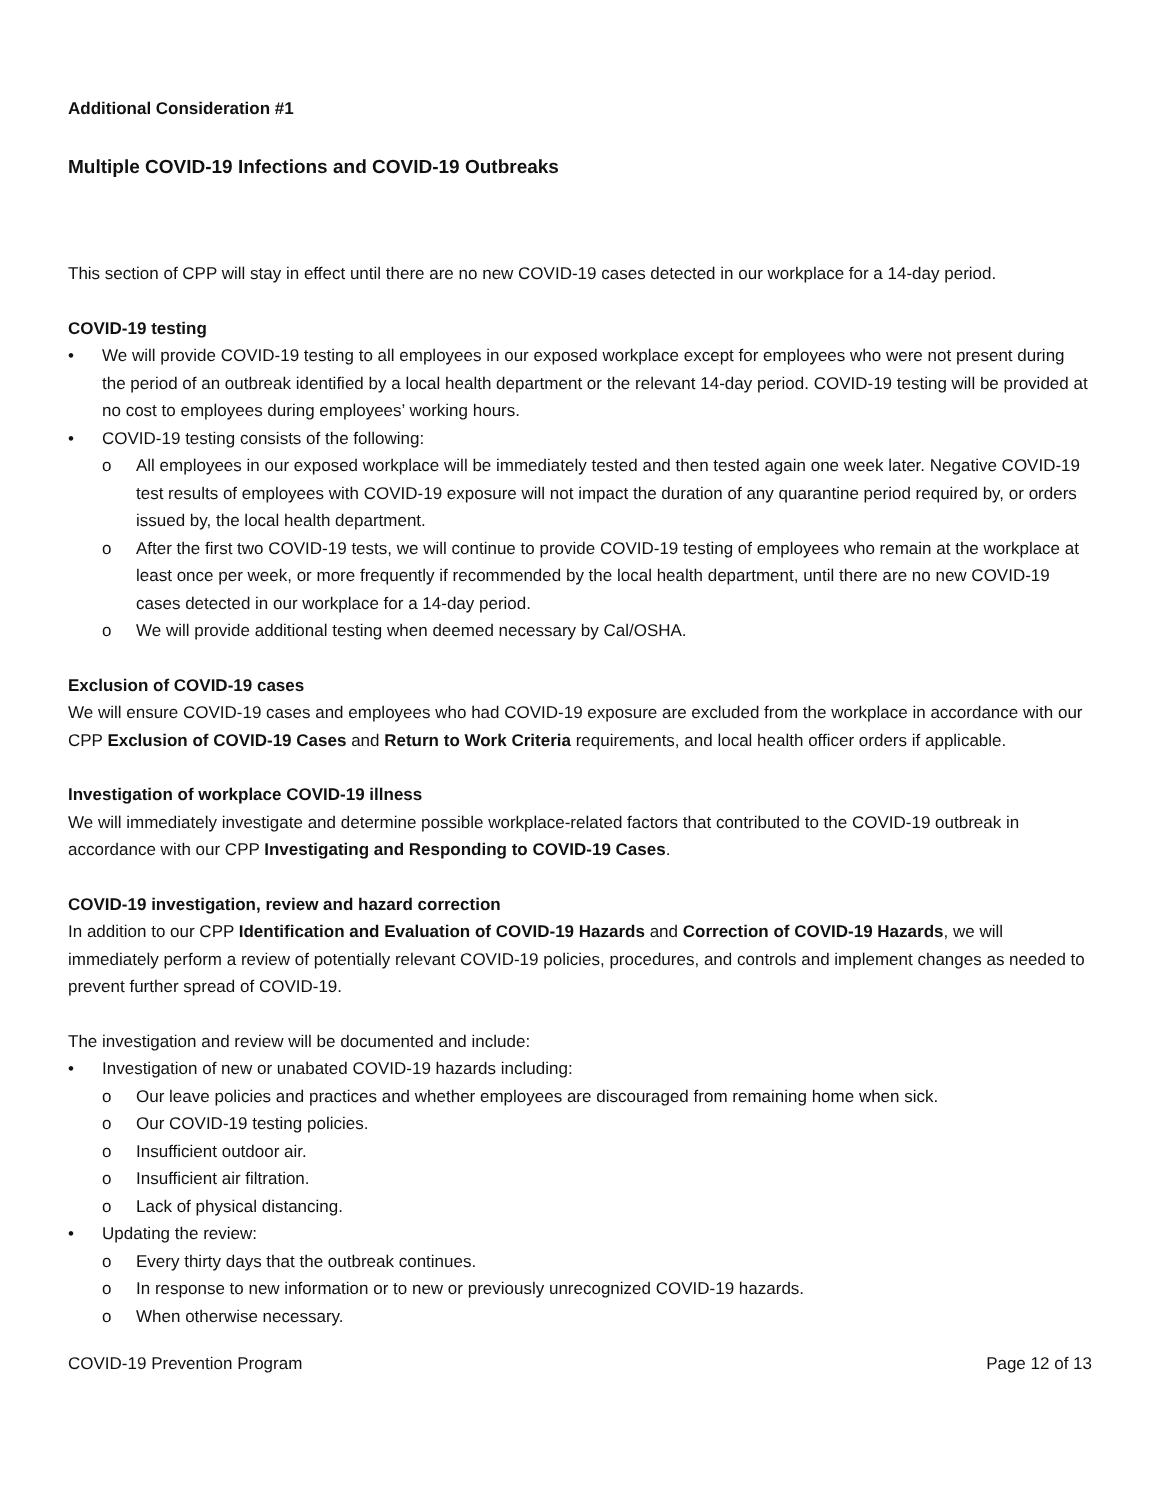Additional Consideration #1
Multiple COVID-19 Infections and COVID-19 Outbreaks
This section of CPP will stay in effect until there are no new COVID-19 cases detected in our workplace for a 14-day period.
COVID-19 testing
• We will provide COVID-19 testing to all employees in our exposed workplace except for employees who were not present during the period of an outbreak identified by a local health department or the relevant 14-day period. COVID-19 testing will be provided at no cost to employees during employees’ working hours.
• COVID-19 testing consists of the following:
o All employees in our exposed workplace will be immediately tested and then tested again one week later. Negative COVID-19 test results of employees with COVID-19 exposure will not impact the duration of any quarantine period required by, or orders issued by, the local health department.
o After the first two COVID-19 tests, we will continue to provide COVID-19 testing of employees who remain at the workplace at least once per week, or more frequently if recommended by the local health department, until there are no new COVID-19 cases detected in our workplace for a 14-day period.
o We will provide additional testing when deemed necessary by Cal/OSHA.
Exclusion of COVID-19 cases
We will ensure COVID-19 cases and employees who had COVID-19 exposure are excluded from the workplace in accordance with our CPP Exclusion of COVID-19 Cases and Return to Work Criteria requirements, and local health officer orders if applicable.
Investigation of workplace COVID-19 illness
We will immediately investigate and determine possible workplace-related factors that contributed to the COVID-19 outbreak in accordance with our CPP Investigating and Responding to COVID-19 Cases.
COVID-19 investigation, review and hazard correction
In addition to our CPP Identification and Evaluation of COVID-19 Hazards and Correction of COVID-19 Hazards, we will immediately perform a review of potentially relevant COVID-19 policies, procedures, and controls and implement changes as needed to prevent further spread of COVID-19.
The investigation and review will be documented and include:
• Investigation of new or unabated COVID-19 hazards including:
o Our leave policies and practices and whether employees are discouraged from remaining home when sick.
o Our COVID-19 testing policies.
o Insufficient outdoor air.
o Insufficient air filtration.
o Lack of physical distancing.
• Updating the review:
o Every thirty days that the outbreak continues.
o In response to new information or to new or previously unrecognized COVID-19 hazards.
o When otherwise necessary.
COVID-19 Prevention Program Page 12 of 13